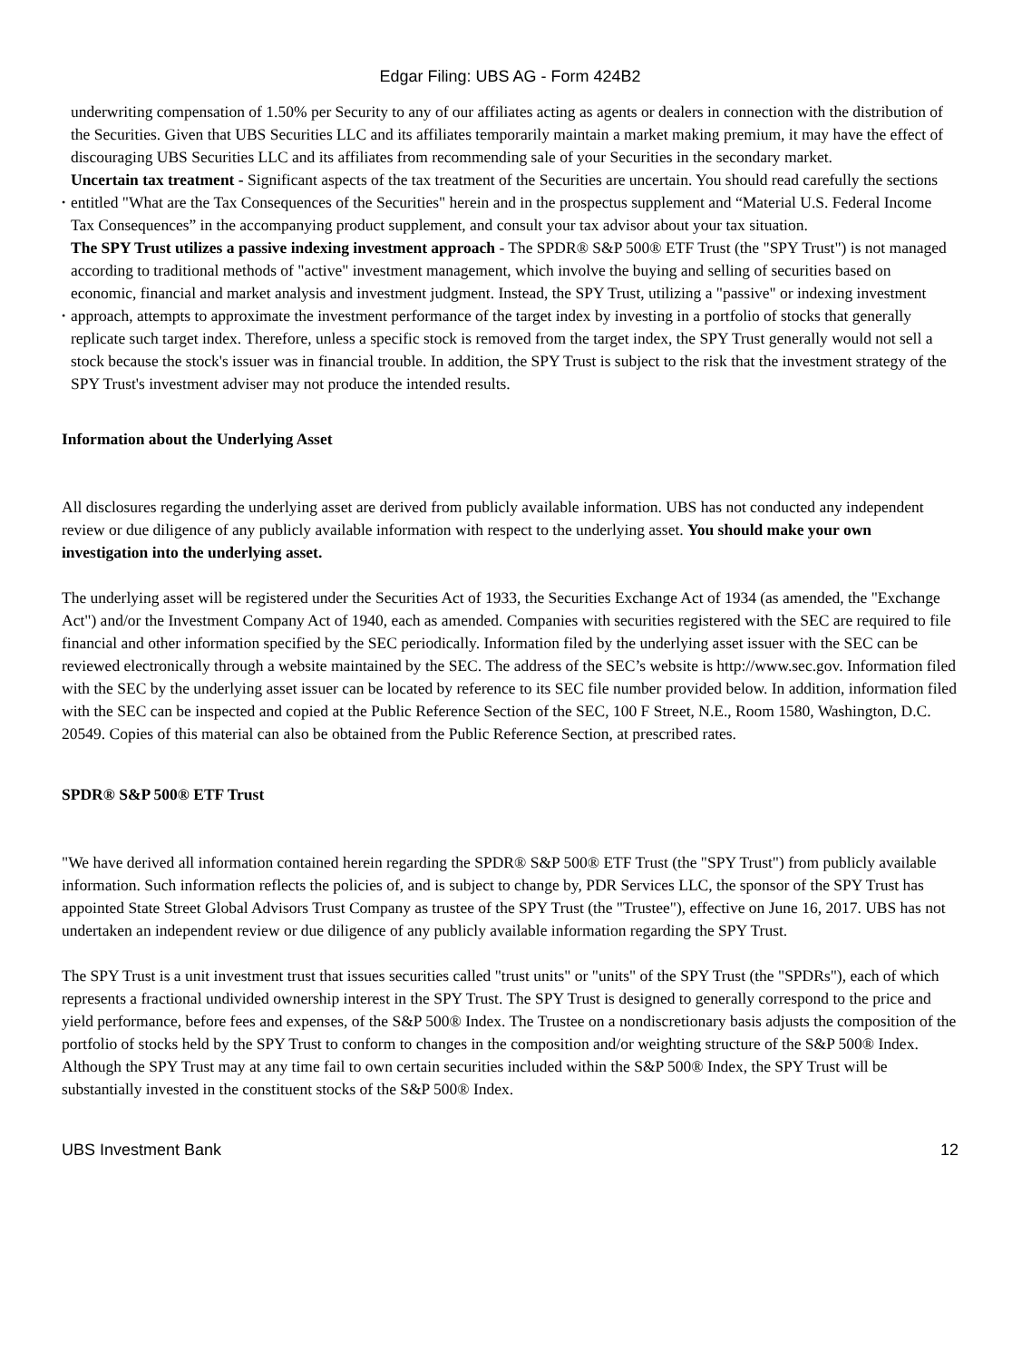Edgar Filing: UBS AG - Form 424B2
underwriting compensation of 1.50% per Security to any of our affiliates acting as agents or dealers in connection with the distribution of the Securities. Given that UBS Securities LLC and its affiliates temporarily maintain a market making premium, it may have the effect of discouraging UBS Securities LLC and its affiliates from recommending sale of your Securities in the secondary market.
•
Uncertain tax treatment - Significant aspects of the tax treatment of the Securities are uncertain. You should read carefully the sections entitled "What are the Tax Consequences of the Securities" herein and in the prospectus supplement and “Material U.S. Federal Income Tax Consequences” in the accompanying product supplement, and consult your tax advisor about your tax situation.
•
The SPY Trust utilizes a passive indexing investment approach - The SPDR® S&P 500® ETF Trust (the "SPY Trust") is not managed according to traditional methods of "active" investment management, which involve the buying and selling of securities based on economic, financial and market analysis and investment judgment. Instead, the SPY Trust, utilizing a "passive" or indexing investment approach, attempts to approximate the investment performance of the target index by investing in a portfolio of stocks that generally replicate such target index. Therefore, unless a specific stock is removed from the target index, the SPY Trust generally would not sell a stock because the stock's issuer was in financial trouble. In addition, the SPY Trust is subject to the risk that the investment strategy of the SPY Trust's investment adviser may not produce the intended results.
Information about the Underlying Asset
All disclosures regarding the underlying asset are derived from publicly available information. UBS has not conducted any independent review or due diligence of any publicly available information with respect to the underlying asset. You should make your own investigation into the underlying asset.
The underlying asset will be registered under the Securities Act of 1933, the Securities Exchange Act of 1934 (as amended, the "Exchange Act") and/or the Investment Company Act of 1940, each as amended. Companies with securities registered with the SEC are required to file financial and other information specified by the SEC periodically. Information filed by the underlying asset issuer with the SEC can be reviewed electronically through a website maintained by the SEC. The address of the SEC’s website is http://www.sec.gov. Information filed with the SEC by the underlying asset issuer can be located by reference to its SEC file number provided below. In addition, information filed with the SEC can be inspected and copied at the Public Reference Section of the SEC, 100 F Street, N.E., Room 1580, Washington, D.C. 20549. Copies of this material can also be obtained from the Public Reference Section, at prescribed rates.
SPDR® S&P 500® ETF Trust
"We have derived all information contained herein regarding the SPDR® S&P 500® ETF Trust (the "SPY Trust") from publicly available information. Such information reflects the policies of, and is subject to change by, PDR Services LLC, the sponsor of the SPY Trust has appointed State Street Global Advisors Trust Company as trustee of the SPY Trust (the "Trustee"), effective on June 16, 2017. UBS has not undertaken an independent review or due diligence of any publicly available information regarding the SPY Trust.
The SPY Trust is a unit investment trust that issues securities called "trust units" or "units" of the SPY Trust (the "SPDRs"), each of which represents a fractional undivided ownership interest in the SPY Trust. The SPY Trust is designed to generally correspond to the price and yield performance, before fees and expenses, of the S&P 500® Index. The Trustee on a nondiscretionary basis adjusts the composition of the portfolio of stocks held by the SPY Trust to conform to changes in the composition and/or weighting structure of the S&P 500® Index. Although the SPY Trust may at any time fail to own certain securities included within the S&P 500® Index, the SPY Trust will be substantially invested in the constituent stocks of the S&P 500® Index.
UBS Investment Bank 12